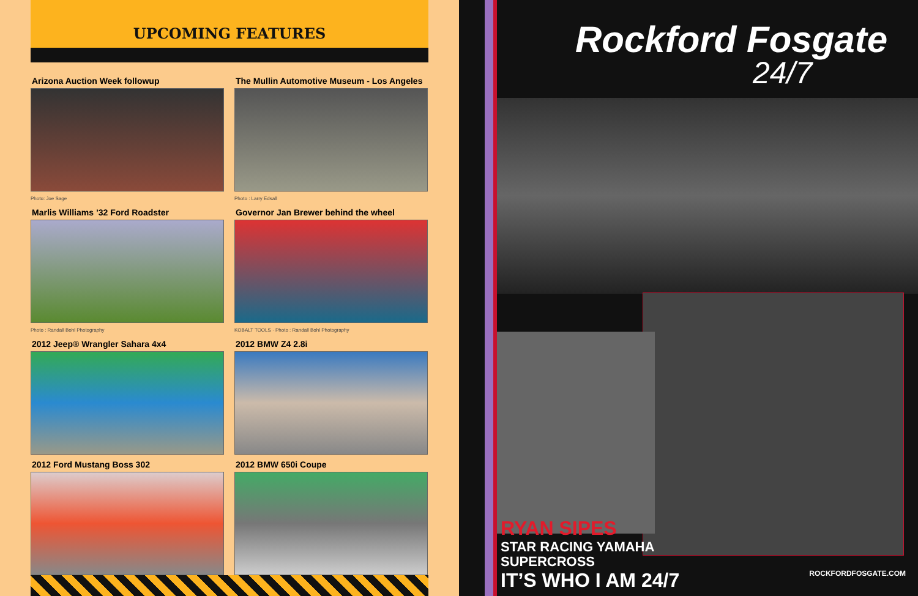UPCOMING FEATURES
Arizona Auction Week followup
Photo: Joe Sage
The Mullin Automotive Museum - Los Angeles
Photo : Larry Edsall
Marlis Williams ’32 Ford Roadster
Photo : Randall Bohl Photography
Governor Jan Brewer behind the wheel
KOBALT TOOLS · Photo : Randall Bohl Photography
2012 Jeep® Wrangler Sahara 4x4
2012 BMW Z4 2.8i
2012 Ford Mustang Boss 302
2012 BMW 650i Coupe
Rockford Fosgate
24/7
RYAN SIPES
STAR RACING YAMAHA
SUPERCROSS
IT’S WHO I AM 24/7
ROCKFORDFOSGATE.COM